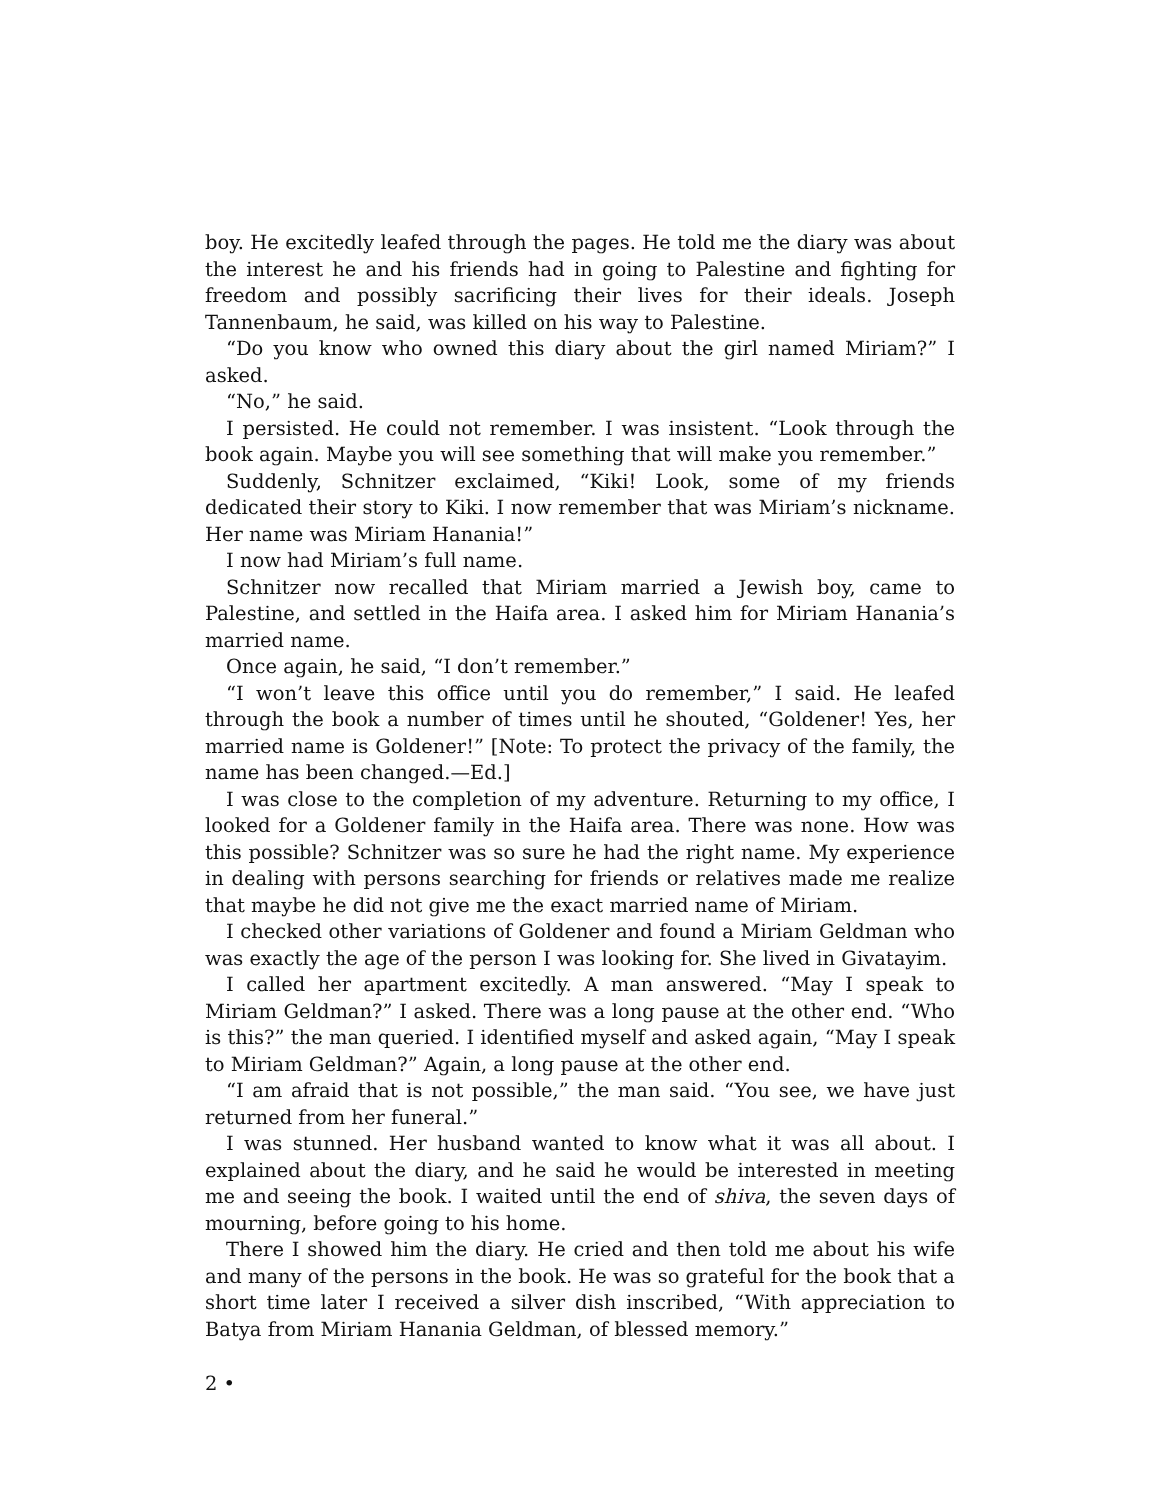boy. He excitedly leafed through the pages. He told me the diary was about the interest he and his friends had in going to Palestine and fighting for freedom and possibly sacrificing their lives for their ideals. Joseph Tannenbaum, he said, was killed on his way to Palestine.
“Do you know who owned this diary about the girl named Miriam?” I asked.
“No,” he said.
I persisted. He could not remember. I was insistent. “Look through the book again. Maybe you will see something that will make you remember.”
Suddenly, Schnitzer exclaimed, “Kiki! Look, some of my friends dedicated their story to Kiki. I now remember that was Miriam’s nickname. Her name was Miriam Hanania!”
I now had Miriam’s full name.
Schnitzer now recalled that Miriam married a Jewish boy, came to Palestine, and settled in the Haifa area. I asked him for Miriam Hanania’s married name.
Once again, he said, “I don’t remember.”
“I won’t leave this office until you do remember,” I said. He leafed through the book a number of times until he shouted, “Goldener! Yes, her married name is Goldener!” [Note: To protect the privacy of the family, the name has been changed.—Ed.]
I was close to the completion of my adventure. Returning to my office, I looked for a Goldener family in the Haifa area. There was none. How was this possible? Schnitzer was so sure he had the right name. My experience in dealing with persons searching for friends or relatives made me realize that maybe he did not give me the exact married name of Miriam.
I checked other variations of Goldener and found a Miriam Geldman who was exactly the age of the person I was looking for. She lived in Givatayim.
I called her apartment excitedly. A man answered. “May I speak to Miriam Geldman?” I asked. There was a long pause at the other end. “Who is this?” the man queried. I identified myself and asked again, “May I speak to Miriam Geldman?” Again, a long pause at the other end.
“I am afraid that is not possible,” the man said. “You see, we have just returned from her funeral.”
I was stunned. Her husband wanted to know what it was all about. I explained about the diary, and he said he would be interested in meeting me and seeing the book. I waited until the end of shiva, the seven days of mourning, before going to his home.
There I showed him the diary. He cried and then told me about his wife and many of the persons in the book. He was so grateful for the book that a short time later I received a silver dish inscribed, “With appreciation to Batya from Miriam Hanania Geldman, of blessed memory.”
2 •